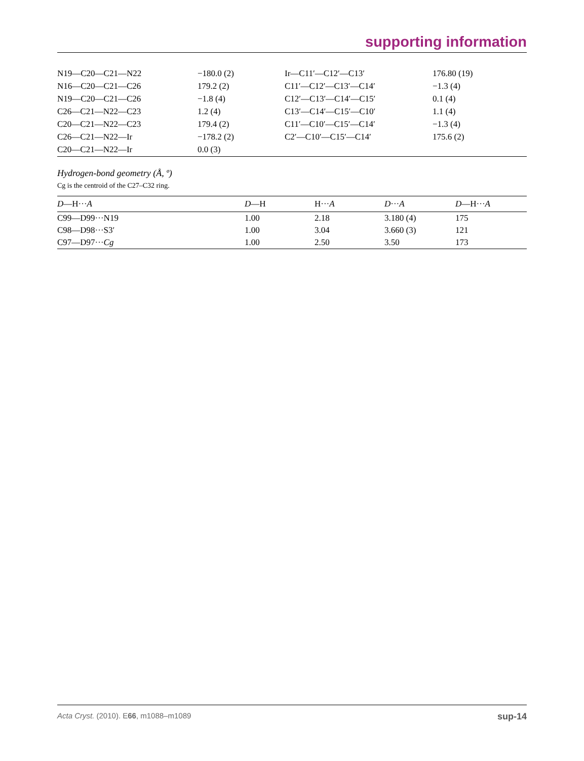supporting information
| N19—C20—C21—N22 | −180.0 (2) | Ir—C11′—C12′—C13′ | 176.80 (19) |
| N16—C20—C21—C26 | 179.2 (2) | C11′—C12′—C13′—C14′ | −1.3 (4) |
| N19—C20—C21—C26 | −1.8 (4) | C12′—C13′—C14′—C15′ | 0.1 (4) |
| C26—C21—N22—C23 | 1.2 (4) | C13′—C14′—C15′—C10′ | 1.1 (4) |
| C20—C21—N22—C23 | 179.4 (2) | C11′—C10′—C15′—C14′ | −1.3 (4) |
| C26—C21—N22—Ir | −178.2 (2) | C2′—C10′—C15′—C14′ | 175.6 (2) |
| C20—C21—N22—Ir | 0.0 (3) | | |
Hydrogen-bond geometry (Å, º)
Cg is the centroid of the C27–C32 ring.
| D —H··· A | D —H | H··· A | D ··· A | D —H··· A |
| --- | --- | --- | --- | --- |
| C99—D99···N19 | 1.00 | 2.18 | 3.180 (4) | 175 |
| C98—D98···S3′ | 1.00 | 3.04 | 3.660 (3) | 121 |
| C97—D97··· Cg | 1.00 | 2.50 | 3.50 | 173 |
Acta Cryst. (2010). E66, m1088–m1089 sup-14